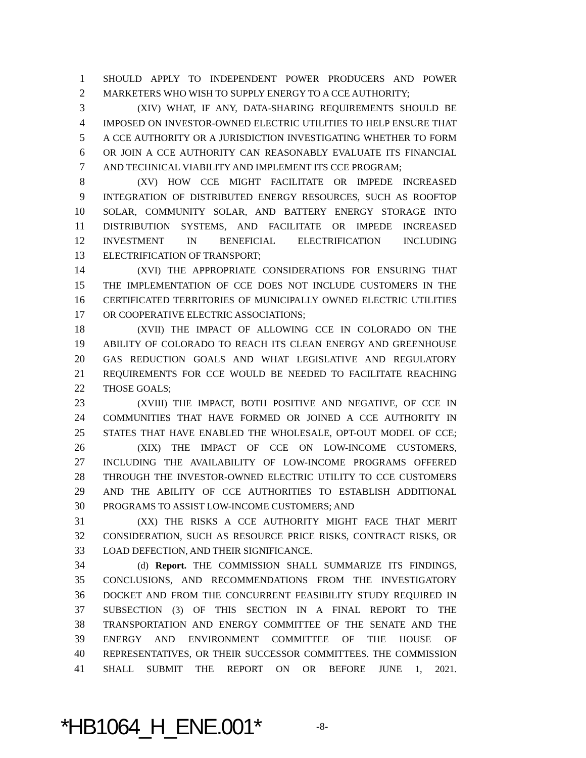1 SHOULD APPLY TO INDEPENDENT POWER PRODUCERS AND POWER
2 MARKETERS WHO WISH TO SUPPLY ENERGY TO A CCE AUTHORITY;
3 (XIV) WHAT, IF ANY, DATA-SHARING REQUIREMENTS SHOULD BE
4 IMPOSED ON INVESTOR-OWNED ELECTRIC UTILITIES TO HELP ENSURE THAT
5 A CCE AUTHORITY OR A JURISDICTION INVESTIGATING WHETHER TO FORM
6 OR JOIN A CCE AUTHORITY CAN REASONABLY EVALUATE ITS FINANCIAL
7 AND TECHNICAL VIABILITY AND IMPLEMENT ITS CCE PROGRAM;
8 (XV) HOW CCE MIGHT FACILITATE OR IMPEDE INCREASED
9 INTEGRATION OF DISTRIBUTED ENERGY RESOURCES, SUCH AS ROOFTOP
10 SOLAR, COMMUNITY SOLAR, AND BATTERY ENERGY STORAGE INTO
11 DISTRIBUTION SYSTEMS, AND FACILITATE OR IMPEDE INCREASED
12 INVESTMENT IN BENEFICIAL ELECTRIFICATION INCLUDING
13 ELECTRIFICATION OF TRANSPORT;
14 (XVI) THE APPROPRIATE CONSIDERATIONS FOR ENSURING THAT
15 THE IMPLEMENTATION OF CCE DOES NOT INCLUDE CUSTOMERS IN THE
16 CERTIFICATED TERRITORIES OF MUNICIPALLY OWNED ELECTRIC UTILITIES
17 OR COOPERATIVE ELECTRIC ASSOCIATIONS;
18 (XVII) THE IMPACT OF ALLOWING CCE IN COLORADO ON THE
19 ABILITY OF COLORADO TO REACH ITS CLEAN ENERGY AND GREENHOUSE
20 GAS REDUCTION GOALS AND WHAT LEGISLATIVE AND REGULATORY
21 REQUIREMENTS FOR CCE WOULD BE NEEDED TO FACILITATE REACHING
22 THOSE GOALS;
23 (XVIII) THE IMPACT, BOTH POSITIVE AND NEGATIVE, OF CCE IN
24 COMMUNITIES THAT HAVE FORMED OR JOINED A CCE AUTHORITY IN
25 STATES THAT HAVE ENABLED THE WHOLESALE, OPT-OUT MODEL OF CCE;
26 (XIX) THE IMPACT OF CCE ON LOW-INCOME CUSTOMERS,
27 INCLUDING THE AVAILABILITY OF LOW-INCOME PROGRAMS OFFERED
28 THROUGH THE INVESTOR-OWNED ELECTRIC UTILITY TO CCE CUSTOMERS
29 AND THE ABILITY OF CCE AUTHORITIES TO ESTABLISH ADDITIONAL
30 PROGRAMS TO ASSIST LOW-INCOME CUSTOMERS; AND
31 (XX) THE RISKS A CCE AUTHORITY MIGHT FACE THAT MERIT
32 CONSIDERATION, SUCH AS RESOURCE PRICE RISKS, CONTRACT RISKS, OR
33 LOAD DEFECTION, AND THEIR SIGNIFICANCE.
34 (d) Report. THE COMMISSION SHALL SUMMARIZE ITS FINDINGS,
35 CONCLUSIONS, AND RECOMMENDATIONS FROM THE INVESTIGATORY
36 DOCKET AND FROM THE CONCURRENT FEASIBILITY STUDY REQUIRED IN
37 SUBSECTION (3) OF THIS SECTION IN A FINAL REPORT TO THE
38 TRANSPORTATION AND ENERGY COMMITTEE OF THE SENATE AND THE
39 ENERGY AND ENVIRONMENT COMMITTEE OF THE HOUSE OF
40 REPRESENTATIVES, OR THEIR SUCCESSOR COMMITTEES. THE COMMISSION
41 SHALL SUBMIT THE REPORT ON OR BEFORE JUNE 1, 2021.
*HB1064_H_ENE.001* -8-